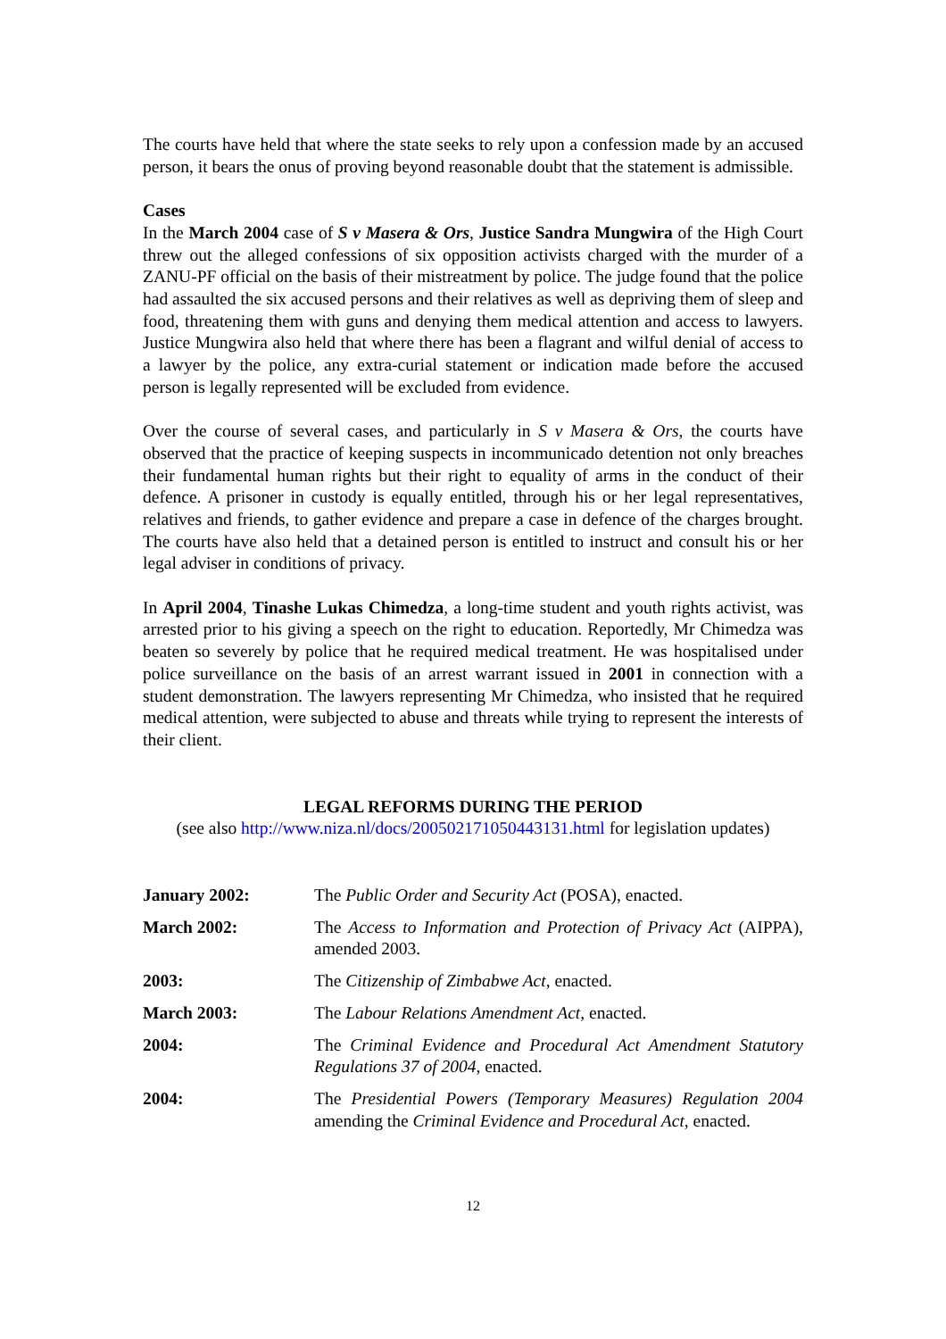The courts have held that where the state seeks to rely upon a confession made by an accused person, it bears the onus of proving beyond reasonable doubt that the statement is admissible.
Cases
In the March 2004 case of S v Masera & Ors, Justice Sandra Mungwira of the High Court threw out the alleged confessions of six opposition activists charged with the murder of a ZANU-PF official on the basis of their mistreatment by police. The judge found that the police had assaulted the six accused persons and their relatives as well as depriving them of sleep and food, threatening them with guns and denying them medical attention and access to lawyers. Justice Mungwira also held that where there has been a flagrant and wilful denial of access to a lawyer by the police, any extra-curial statement or indication made before the accused person is legally represented will be excluded from evidence.
Over the course of several cases, and particularly in S v Masera & Ors, the courts have observed that the practice of keeping suspects in incommunicado detention not only breaches their fundamental human rights but their right to equality of arms in the conduct of their defence. A prisoner in custody is equally entitled, through his or her legal representatives, relatives and friends, to gather evidence and prepare a case in defence of the charges brought. The courts have also held that a detained person is entitled to instruct and consult his or her legal adviser in conditions of privacy.
In April 2004, Tinashe Lukas Chimedza, a long-time student and youth rights activist, was arrested prior to his giving a speech on the right to education. Reportedly, Mr Chimedza was beaten so severely by police that he required medical treatment. He was hospitalised under police surveillance on the basis of an arrest warrant issued in 2001 in connection with a student demonstration. The lawyers representing Mr Chimedza, who insisted that he required medical attention, were subjected to abuse and threats while trying to represent the interests of their client.
LEGAL REFORMS DURING THE PERIOD
(see also http://www.niza.nl/docs/200502171050443131.html for legislation updates)
| January 2002: | The Public Order and Security Act (POSA), enacted. |
| March 2002: | The Access to Information and Protection of Privacy Act (AIPPA), amended 2003. |
| 2003: | The Citizenship of Zimbabwe Act , enacted. |
| March 2003: | The Labour Relations Amendment Act , enacted. |
| 2004: | The Criminal Evidence and Procedural Act Amendment Statutory Regulations 37 of 2004 , enacted. |
| 2004: | The Presidential Powers (Temporary Measures) Regulation 2004 amending the Criminal Evidence and Procedural Act , enacted. |
12